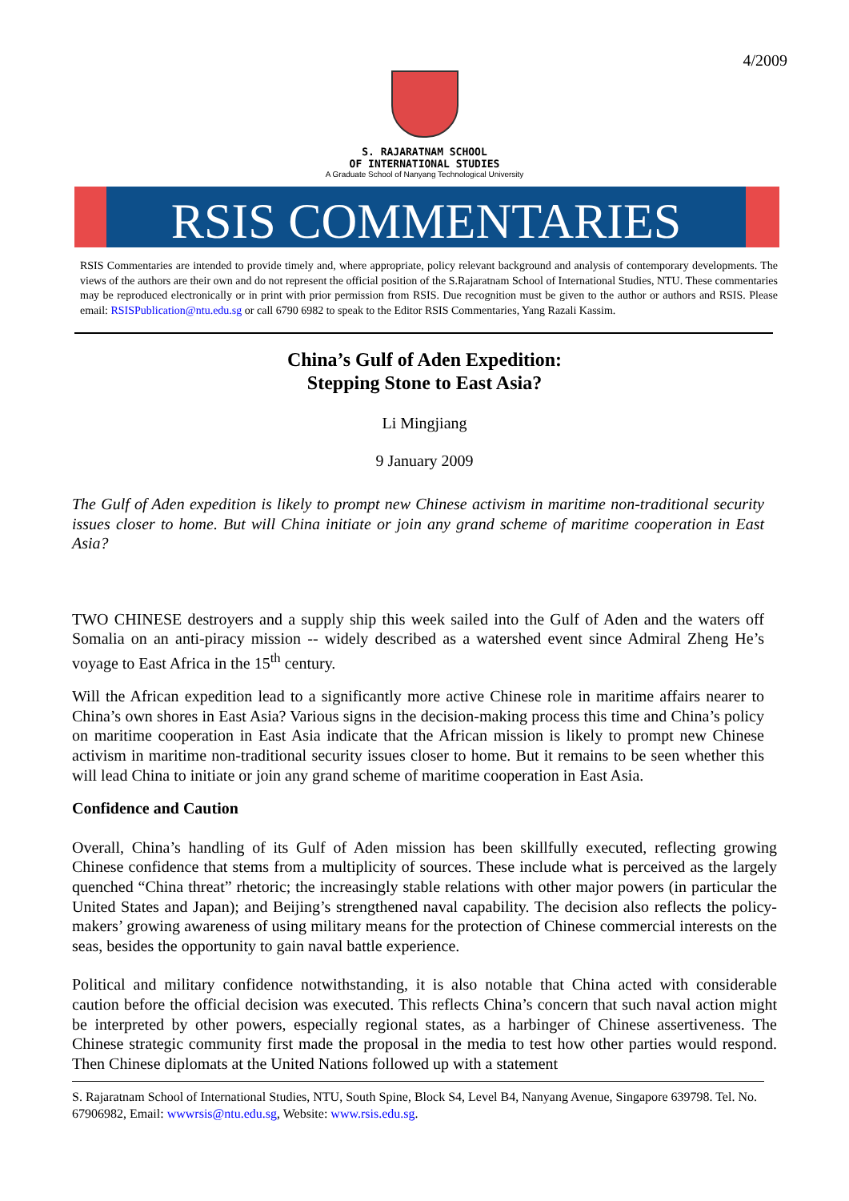4/2009
S. RAJARATNAM SCHOOL
OF INTERNATIONAL STUDIES
A Graduate School of Nanyang Technological University
RSIS COMMENTARIES
RSIS Commentaries are intended to provide timely and, where appropriate, policy relevant background and analysis of contemporary developments. The views of the authors are their own and do not represent the official position of the S.Rajaratnam School of International Studies, NTU. These commentaries may be reproduced electronically or in print with prior permission from RSIS. Due recognition must be given to the author or authors and RSIS. Please email: RSISPublication@ntu.edu.sg or call 6790 6982 to speak to the Editor RSIS Commentaries, Yang Razali Kassim.
China’s Gulf of Aden Expedition:
Stepping Stone to East Asia?
Li Mingjiang
9 January 2009
The Gulf of Aden expedition is likely to prompt new Chinese activism in maritime non-traditional security issues closer to home. But will China initiate or join any grand scheme of maritime cooperation in East Asia?
TWO CHINESE destroyers and a supply ship this week sailed into the Gulf of Aden and the waters off Somalia on an anti-piracy mission -- widely described as a watershed event since Admiral Zheng He’s voyage to East Africa in the 15<sup>th</sup> century.
Will the African expedition lead to a significantly more active Chinese role in maritime affairs nearer to China’s own shores in East Asia? Various signs in the decision-making process this time and China’s policy on maritime cooperation in East Asia indicate that the African mission is likely to prompt new Chinese activism in maritime non-traditional security issues closer to home. But it remains to be seen whether this will lead China to initiate or join any grand scheme of maritime cooperation in East Asia.
Confidence and Caution
Overall, China’s handling of its Gulf of Aden mission has been skillfully executed, reflecting growing Chinese confidence that stems from a multiplicity of sources. These include what is perceived as the largely quenched “China threat” rhetoric; the increasingly stable relations with other major powers (in particular the United States and Japan); and Beijing’s strengthened naval capability. The decision also reflects the policy-makers’ growing awareness of using military means for the protection of Chinese commercial interests on the seas, besides the opportunity to gain naval battle experience.
Political and military confidence notwithstanding, it is also notable that China acted with considerable caution before the official decision was executed. This reflects China’s concern that such naval action might be interpreted by other powers, especially regional states, as a harbinger of Chinese assertiveness. The Chinese strategic community first made the proposal in the media to test how other parties would respond. Then Chinese diplomats at the United Nations followed up with a statement
S. Rajaratnam School of International Studies, NTU, South Spine, Block S4, Level B4, Nanyang Avenue, Singapore 639798. Tel. No. 67906982, Email: wwwrsis@ntu.edu.sg, Website: www.rsis.edu.sg.